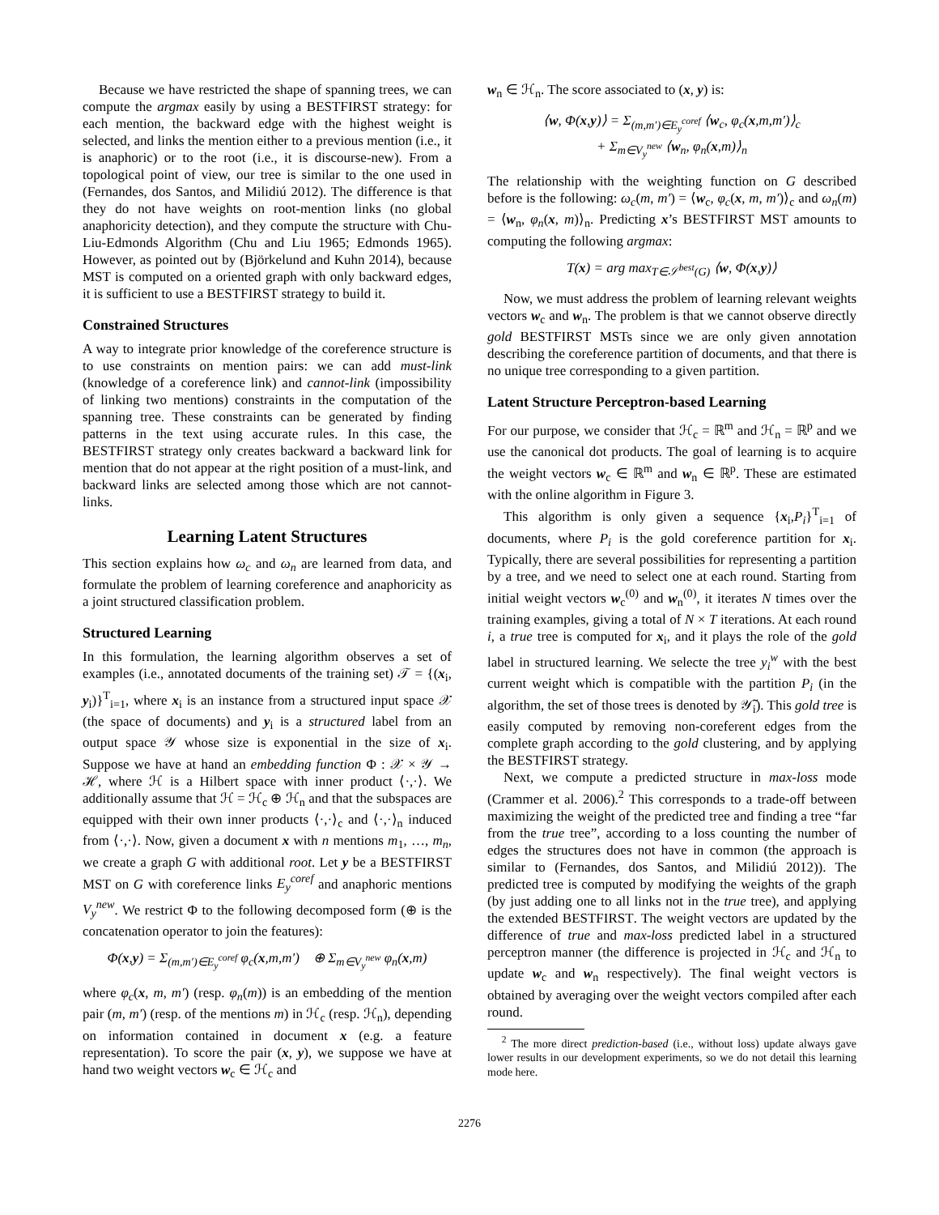Because we have restricted the shape of spanning trees, we can compute the argmax easily by using a BESTFIRST strategy: for each mention, the backward edge with the highest weight is selected, and links the mention either to a previous mention (i.e., it is anaphoric) or to the root (i.e., it is discourse-new). From a topological point of view, our tree is similar to the one used in (Fernandes, dos Santos, and Milidiú 2012). The difference is that they do not have weights on root-mention links (no global anaphoricity detection), and they compute the structure with Chu-Liu-Edmonds Algorithm (Chu and Liu 1965; Edmonds 1965). However, as pointed out by (Björkelund and Kuhn 2014), because MST is computed on a oriented graph with only backward edges, it is sufficient to use a BESTFIRST strategy to build it.
Constrained Structures
A way to integrate prior knowledge of the coreference structure is to use constraints on mention pairs: we can add must-link (knowledge of a coreference link) and cannot-link (impossibility of linking two mentions) constraints in the computation of the spanning tree. These constraints can be generated by finding patterns in the text using accurate rules. In this case, the BESTFIRST strategy only creates backward a backward link for mention that do not appear at the right position of a must-link, and backward links are selected among those which are not cannot-links.
Learning Latent Structures
This section explains how ω<sub>c</sub> and ω<sub>n</sub> are learned from data, and formulate the problem of learning coreference and anaphoricity as a joint structured classification problem.
Structured Learning
In this formulation, the learning algorithm observes a set of examples (i.e., annotated documents of the training set) 𝒯 = {(x<sub>i</sub>, y<sub>i</sub>)}<sup>T</sup><sub>i=1</sub>, where x<sub>i</sub> is an instance from a structured input space 𝒳 (the space of documents) and y<sub>i</sub> is a structured label from an output space 𝒴 whose size is exponential in the size of x<sub>i</sub>. Suppose we have at hand an embedding function Φ : 𝒳 × 𝒴 → ℋ, where ℋ is a Hilbert space with inner product ⟨·,·⟩. We additionally assume that ℋ = ℋ<sub>c</sub> ⊕ ℋ<sub>n</sub> and that the subspaces are equipped with their own inner products ⟨·,·⟩<sub>c</sub> and ⟨·,·⟩<sub>n</sub> induced from ⟨·,·⟩. Now, given a document x with n mentions m<sub>1</sub>, …, m<sub>n</sub>, we create a graph G with additional root. Let y be a BESTFIRST MST on G with coreference links E<sub>y</sub><sup>coref</sup> and anaphoric mentions V<sub>y</sub><sup>new</sup>. We restrict Φ to the following decomposed form (⊕ is the concatenation operator to join the features):
Φ(x,y) = Σ<sub>(m,m′)∈E<sub>y</sub><sup>coref</sup></sub> φ<sub>c</sub>(x,m,m′) ⊕ Σ<sub>m∈V<sub>y</sub><sup>new</sup></sub> φ<sub>n</sub>(x,m)
where φ<sub>c</sub>(x, m, m′) (resp. φ<sub>n</sub>(m)) is an embedding of the mention pair (m, m′) (resp. of the mentions m) in ℋ<sub>c</sub> (resp. ℋ<sub>n</sub>), depending on information contained in document x (e.g. a feature representation). To score the pair (x, y), we suppose we have at hand two weight vectors w<sub>c</sub> ∈ ℋ<sub>c</sub> and
w<sub>n</sub> ∈ ℋ<sub>n</sub>. The score associated to (x, y) is:
⟨w, Φ(x,y)⟩ = Σ<sub>(m,m′)∈E<sub>y</sub><sup>coref</sup></sub> ⟨w<sub>c</sub>, φ<sub>c</sub>(x,m,m′)⟩<sub>c</sub>
+ Σ<sub>m∈V<sub>y</sub><sup>new</sup></sub> ⟨w<sub>n</sub>, φ<sub>n</sub>(x,m)⟩<sub>n</sub>
The relationship with the weighting function on G described before is the following: ω<sub>c</sub>(m, m′) = ⟨w<sub>c</sub>, φ<sub>c</sub>(x, m, m′)⟩<sub>c</sub> and ω<sub>n</sub>(m) = ⟨w<sub>n</sub>, φ<sub>n</sub>(x, m)⟩<sub>n</sub>. Predicting x’s BESTFIRST MST amounts to computing the following argmax:
T(x) = arg max<sub>T∈𝒮<sup>best</sup>(G)</sub> ⟨w, Φ(x,y)⟩
Now, we must address the problem of learning relevant weights vectors w<sub>c</sub> and w<sub>n</sub>. The problem is that we cannot observe directly gold BESTFIRST MSTs since we are only given annotation describing the coreference partition of documents, and that there is no unique tree corresponding to a given partition.
Latent Structure Perceptron-based Learning
For our purpose, we consider that ℋ<sub>c</sub> = ℝ<sup>m</sup> and ℋ<sub>n</sub> = ℝ<sup>p</sup> and we use the canonical dot products. The goal of learning is to acquire the weight vectors w<sub>c</sub> ∈ ℝ<sup>m</sup> and w<sub>n</sub> ∈ ℝ<sup>p</sup>. These are estimated with the online algorithm in Figure 3.
This algorithm is only given a sequence {x<sub>i</sub>,P<sub>i</sub>}<sup>T</sup><sub>i=1</sub> of documents, where P<sub>i</sub> is the gold coreference partition for x<sub>i</sub>. Typically, there are several possibilities for representing a partition by a tree, and we need to select one at each round. Starting from initial weight vectors w<sub>c</sub><sup>(0)</sup> and w<sub>n</sub><sup>(0)</sup>, it iterates N times over the training examples, giving a total of N × T iterations. At each round i, a true tree is computed for x<sub>i</sub>, and it plays the role of the gold label in structured learning. We selecte the tree y<sub>i</sub><sup>w</sup> with the best current weight which is compatible with the partition P<sub>i</sub> (in the algorithm, the set of those trees is denoted by 𝒴̃<sub>i</sub>). This gold tree is easily computed by removing non-coreferent edges from the complete graph according to the gold clustering, and by applying the BESTFIRST strategy.
Next, we compute a predicted structure in max-loss mode (Crammer et al. 2006).<sup>2</sup> This corresponds to a trade-off between maximizing the weight of the predicted tree and finding a tree “far from the true tree”, according to a loss counting the number of edges the structures does not have in common (the approach is similar to (Fernandes, dos Santos, and Milidiú 2012)). The predicted tree is computed by modifying the weights of the graph (by just adding one to all links not in the true tree), and applying the extended BESTFIRST. The weight vectors are updated by the difference of true and max-loss predicted label in a structured perceptron manner (the difference is projected in ℋ<sub>c</sub> and ℋ<sub>n</sub> to update w<sub>c</sub> and w<sub>n</sub> respectively). The final weight vectors is obtained by averaging over the weight vectors compiled after each round.
<sup>2</sup> The more direct prediction-based (i.e., without loss) update always gave lower results in our development experiments, so we do not detail this learning mode here.
2276